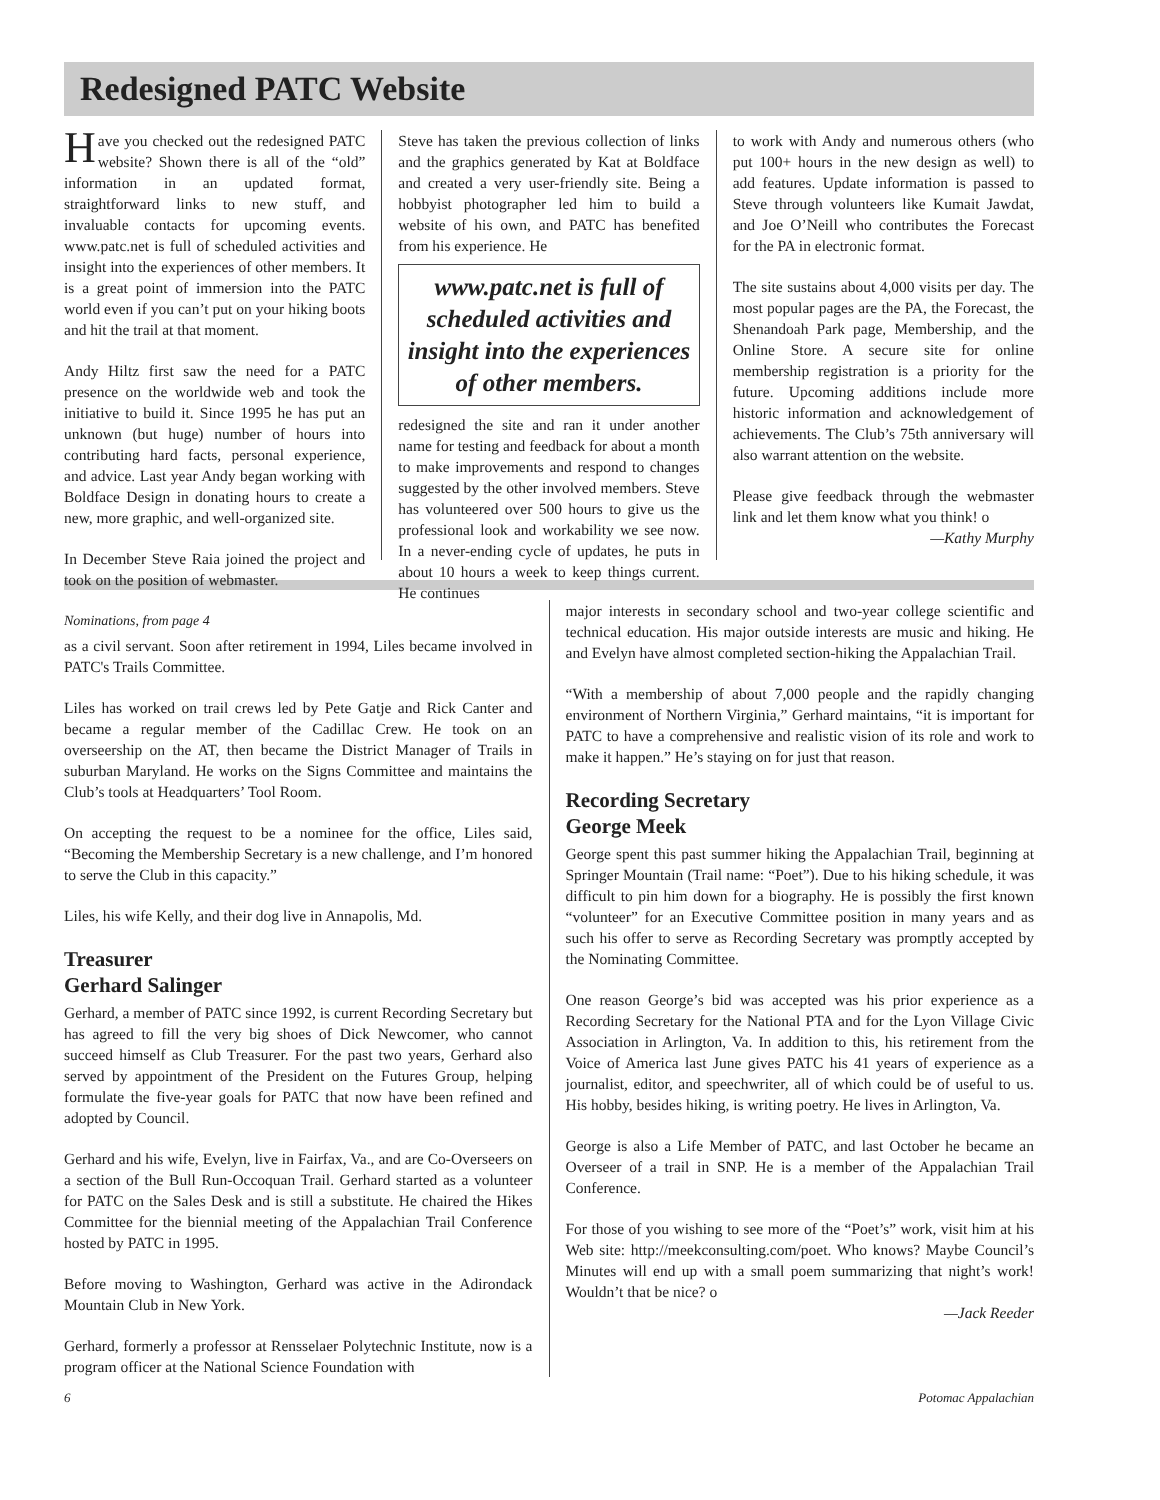Redesigned PATC Website
Have you checked out the redesigned PATC website? Shown there is all of the “old” information in an updated format, straightforward links to new stuff, and invaluable contacts for upcoming events. www.patc.net is full of scheduled activities and insight into the experiences of other members. It is a great point of immersion into the PATC world even if you can’t put on your hiking boots and hit the trail at that moment.
Andy Hiltz first saw the need for a PATC presence on the worldwide web and took the initiative to build it. Since 1995 he has put an unknown (but huge) number of hours into contributing hard facts, personal experience, and advice. Last year Andy began working with Boldface Design in donating hours to create a new, more graphic, and well-organized site.
In December Steve Raia joined the project and took on the position of webmaster.
Steve has taken the previous collection of links and the graphics generated by Kat at Boldface and created a very user-friendly site. Being a hobbyist photographer led him to build a website of his own, and PATC has benefited from his experience. He
www.patc.net is full of scheduled activities and insight into the experiences of other members.
redesigned the site and ran it under another name for testing and feedback for about a month to make improvements and respond to changes suggested by the other involved members. Steve has volunteered over 500 hours to give us the professional look and workability we see now. In a never-ending cycle of updates, he puts in about 10 hours a week to keep things current. He continues
to work with Andy and numerous others (who put 100+ hours in the new design as well) to add features. Update information is passed to Steve through volunteers like Kumait Jawdat, and Joe O’Neill who contributes the Forecast for the PA in electronic format.
The site sustains about 4,000 visits per day. The most popular pages are the PA, the Forecast, the Shenandoah Park page, Membership, and the Online Store. A secure site for online membership registration is a priority for the future. Upcoming additions include more historic information and acknowledgement of achievements. The Club’s 75th anniversary will also warrant attention on the website.
Please give feedback through the webmaster link and let them know what you think! o
—Kathy Murphy
Nominations, from page 4
as a civil servant. Soon after retirement in 1994, Liles became involved in PATC's Trails Committee.
Liles has worked on trail crews led by Pete Gatje and Rick Canter and became a regular member of the Cadillac Crew. He took on an overseership on the AT, then became the District Manager of Trails in suburban Maryland. He works on the Signs Committee and maintains the Club’s tools at Headquarters’ Tool Room.
On accepting the request to be a nominee for the office, Liles said, “Becoming the Membership Secretary is a new challenge, and I’m honored to serve the Club in this capacity.”
Liles, his wife Kelly, and their dog live in Annapolis, Md.
Treasurer
Gerhard Salinger
Gerhard, a member of PATC since 1992, is current Recording Secretary but has agreed to fill the very big shoes of Dick Newcomer, who cannot succeed himself as Club Treasurer. For the past two years, Gerhard also served by appointment of the President on the Futures Group, helping formulate the five-year goals for PATC that now have been refined and adopted by Council.
Gerhard and his wife, Evelyn, live in Fairfax, Va., and are Co-Overseers on a section of the Bull Run-Occoquan Trail. Gerhard started as a volunteer for PATC on the Sales Desk and is still a substitute. He chaired the Hikes Committee for the biennial meeting of the Appalachian Trail Conference hosted by PATC in 1995.
Before moving to Washington, Gerhard was active in the Adirondack Mountain Club in New York.
Gerhard, formerly a professor at Rensselaer Polytechnic Institute, now is a program officer at the National Science Foundation with
major interests in secondary school and two-year college scientific and technical education. His major outside interests are music and hiking. He and Evelyn have almost completed section-hiking the Appalachian Trail.
“With a membership of about 7,000 people and the rapidly changing environment of Northern Virginia,” Gerhard maintains, “it is important for PATC to have a comprehensive and realistic vision of its role and work to make it happen.” He’s staying on for just that reason.
Recording Secretary
George Meek
George spent this past summer hiking the Appalachian Trail, beginning at Springer Mountain (Trail name: “Poet”). Due to his hiking schedule, it was difficult to pin him down for a biography. He is possibly the first known “volunteer” for an Executive Committee position in many years and as such his offer to serve as Recording Secretary was promptly accepted by the Nominating Committee.
One reason George’s bid was accepted was his prior experience as a Recording Secretary for the National PTA and for the Lyon Village Civic Association in Arlington, Va. In addition to this, his retirement from the Voice of America last June gives PATC his 41 years of experience as a journalist, editor, and speechwriter, all of which could be of useful to us. His hobby, besides hiking, is writing poetry. He lives in Arlington, Va.
George is also a Life Member of PATC, and last October he became an Overseer of a trail in SNP. He is a member of the Appalachian Trail Conference.
For those of you wishing to see more of the “Poet’s” work, visit him at his Web site: http://meekconsulting.com/poet. Who knows? Maybe Council’s Minutes will end up with a small poem summarizing that night’s work! Wouldn’t that be nice? o
—Jack Reeder
6 Potomac Appalachian